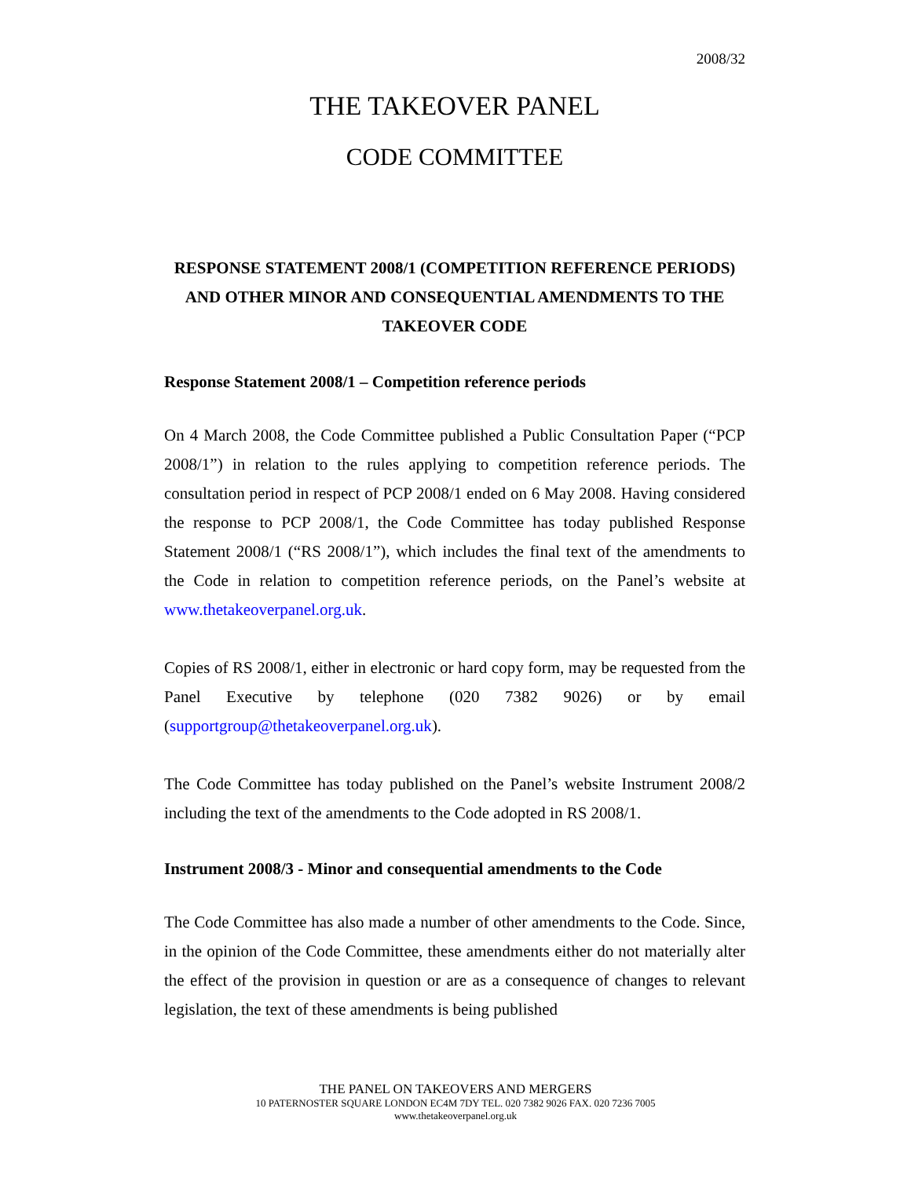2008/32
THE TAKEOVER PANEL
CODE COMMITTEE
RESPONSE STATEMENT 2008/1 (COMPETITION REFERENCE PERIODS) AND OTHER MINOR AND CONSEQUENTIAL AMENDMENTS TO THE TAKEOVER CODE
Response Statement 2008/1 – Competition reference periods
On 4 March 2008, the Code Committee published a Public Consultation Paper (“PCP 2008/1”) in relation to the rules applying to competition reference periods. The consultation period in respect of PCP 2008/1 ended on 6 May 2008. Having considered the response to PCP 2008/1, the Code Committee has today published Response Statement 2008/1 (“RS 2008/1”), which includes the final text of the amendments to the Code in relation to competition reference periods, on the Panel’s website at www.thetakeoverpanel.org.uk.
Copies of RS 2008/1, either in electronic or hard copy form, may be requested from the Panel Executive by telephone (020 7382 9026) or by email (supportgroup@thetakeoverpanel.org.uk).
The Code Committee has today published on the Panel’s website Instrument 2008/2 including the text of the amendments to the Code adopted in RS 2008/1.
Instrument 2008/3 - Minor and consequential amendments to the Code
The Code Committee has also made a number of other amendments to the Code. Since, in the opinion of the Code Committee, these amendments either do not materially alter the effect of the provision in question or are as a consequence of changes to relevant legislation, the text of these amendments is being published
THE PANEL ON TAKEOVERS AND MERGERS
10 PATERNOSTER SQUARE LONDON EC4M 7DY TEL. 020 7382 9026 FAX. 020 7236 7005
www.thetakeoverpanel.org.uk